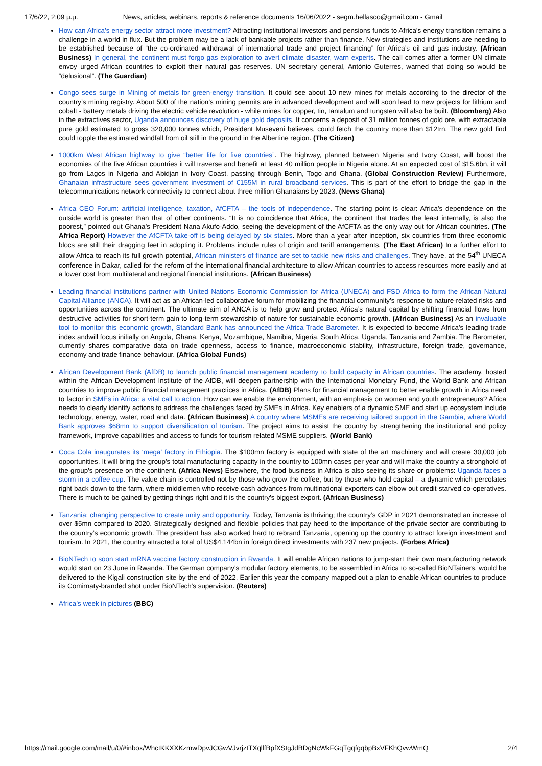17/6/22, 2:09 μ.μ. News, articles, webinars, reports & reference documents 16/06/2022 - segm.hellasco@gmail.com - Gmail
How can Africa’s energy sector attract more investment? Attracting institutional investors and pensions funds to Africa’s energy transition remains a challenge in a world in flux. But the problem may be a lack of bankable projects rather than finance. New strategies and institutions are needing to be established because of “the co-ordinated withdrawal of international trade and project financing” for Africa’s oil and gas industry. (African Business) In general, the continent must forgo gas exploration to avert climate disaster, warn experts. The call comes after a former UN climate envoy urged African countries to exploit their natural gas reserves. UN secretary general, António Guterres, warned that doing so would be “delusional”. (The Guardian)
Congo sees surge in Mining of metals for green-energy transition. It could see about 10 new mines for metals according to the director of the country’s mining registry. About 500 of the nation’s mining permits are in advanced development and will soon lead to new projects for lithium and cobalt - battery metals driving the electric vehicle revolution - while mines for copper, tin, tantalum and tungsten will also be built. (Bloomberg) Also in the extractives sector, Uganda announces discovery of huge gold deposits. It concerns a deposit of 31 million tonnes of gold ore, with extractable pure gold estimated to gross 320,000 tonnes which, President Museveni believes, could fetch the country more than $12trn. The new gold find could topple the estimated windfall from oil still in the ground in the Albertine region. (The Citizen)
1000km West African highway to give “better life for five countries”. The highway, planned between Nigeria and Ivory Coast, will boost the economies of the five African countries it will traverse and benefit at least 40 million people in Nigeria alone. At an expected cost of $15.6bn, it will go from Lagos in Nigeria and Abidjan in Ivory Coast, passing through Benin, Togo and Ghana. (Global Construction Review) Furthermore, Ghanaian infrastructure sees government investment of €155M in rural broadband services. This is part of the effort to bridge the gap in the telecommunications network connectivity to connect about three million Ghanaians by 2023. (News Ghana)
Africa CEO Forum: artificial intelligence, taxation, AfCFTA – the tools of independence. The starting point is clear: Africa’s dependence on the outside world is greater than that of other continents. “It is no coincidence that Africa, the continent that trades the least internally, is also the poorest,” pointed out Ghana’s President Nana Akufo-Addo, seeing the development of the AfCFTA as the only way out for African countries. (The Africa Report) However the AfCFTA take-off is being delayed by six states. More than a year after inception, six countries from three economic blocs are still their dragging feet in adopting it. Problems include rules of origin and tariff arrangements. (The East African) In a further effort to allow Africa to reach its full growth potential, African ministers of finance are set to tackle new risks and challenges. They have, at the 54<sup>th</sup> UNECA conference in Dakar, called for the reform of the international financial architecture to allow African countries to access resources more easily and at a lower cost from multilateral and regional financial institutions. (African Business)
Leading financial institutions partner with United Nations Economic Commission for Africa (UNECA) and FSD Africa to form the African Natural Capital Alliance (ANCA). It will act as an African-led collaborative forum for mobilizing the financial community’s response to nature-related risks and opportunities across the continent. The ultimate aim of ANCA is to help grow and protect Africa’s natural capital by shifting financial flows from destructive activities for short-term gain to long-term stewardship of nature for sustainable economic growth. (African Business) As an invaluable tool to monitor this economic growth, Standard Bank has announced the Africa Trade Barometer. It is expected to become Africa’s leading trade index andwill focus initially on Angola, Ghana, Kenya, Mozambique, Namibia, Nigeria, South Africa, Uganda, Tanzania and Zambia. The Barometer, currently shares comparative data on trade openness, access to finance, macroeconomic stability, infrastructure, foreign trade, governance, economy and trade finance behaviour. (Africa Global Funds)
African Development Bank (AfDB) to launch public financial management academy to build capacity in African countries. The academy, hosted within the African Development Institute of the AfDB, will deepen partnership with the International Monetary Fund, the World Bank and African countries to improve public financial management practices in Africa. (AfDB) Plans for financial management to better enable growth in Africa need to factor in SMEs in Africa: a vital call to action. How can we enable the environment, with an emphasis on women and youth entrepreneurs? Africa needs to clearly identify actions to address the challenges faced by SMEs in Africa. Key enablers of a dynamic SME and start up ecosystem include technology, energy, water, road and data. (African Business) A country where MSMEs are receiving tailored support in the Gambia, where World Bank approves $68mn to support diversification of tourism. The project aims to assist the country by strengthening the institutional and policy framework, improve capabilities and access to funds for tourism related MSME suppliers. (World Bank)
Coca Cola inaugurates its ‘mega’ factory in Ethiopia. The $100mn factory is equipped with state of the art machinery and will create 30,000 job opportunities. It will bring the group's total manufacturing capacity in the country to 100mn cases per year and will make the country a stronghold of the group's presence on the continent. (Africa News) Elsewhere, the food business in Africa is also seeing its share or problems: Uganda faces a storm in a coffee cup. The value chain is controlled not by those who grow the coffee, but by those who hold capital – a dynamic which percolates right back down to the farm, where middlemen who receive cash advances from multinational exporters can elbow out credit-starved co-operatives. There is much to be gained by getting things right and it is the country’s biggest export. (African Business)
Tanzania: changing perspective to create unity and opportunity. Today, Tanzania is thriving; the country’s GDP in 2021 demonstrated an increase of over $5mn compared to 2020. Strategically designed and flexible policies that pay heed to the importance of the private sector are contributing to the country’s economic growth. The president has also worked hard to rebrand Tanzania, opening up the country to attract foreign investment and tourism. In 2021, the country attracted a total of US$4.144bn in foreign direct investments with 237 new projects. (Forbes Africa)
BioNTech to soon start mRNA vaccine factory construction in Rwanda. It will enable African nations to jump-start their own manufacturing network would start on 23 June in Rwanda. The German company's modular factory elements, to be assembled in Africa to so-called BioNTainers, would be delivered to the Kigali construction site by the end of 2022. Earlier this year the company mapped out a plan to enable African countries to produce its Comirnaty-branded shot under BioNTech's supervision. (Reuters)
Africa’s week in pictures (BBC)
https://mail.google.com/mail/u/0/#inbox/WhctKKXXKzmwDpvJCGwVJvrjztTXqllfBpfXStgJdBDgNcWkFGqTgqfgqbpBxVFKhQvwWmQ 2/4